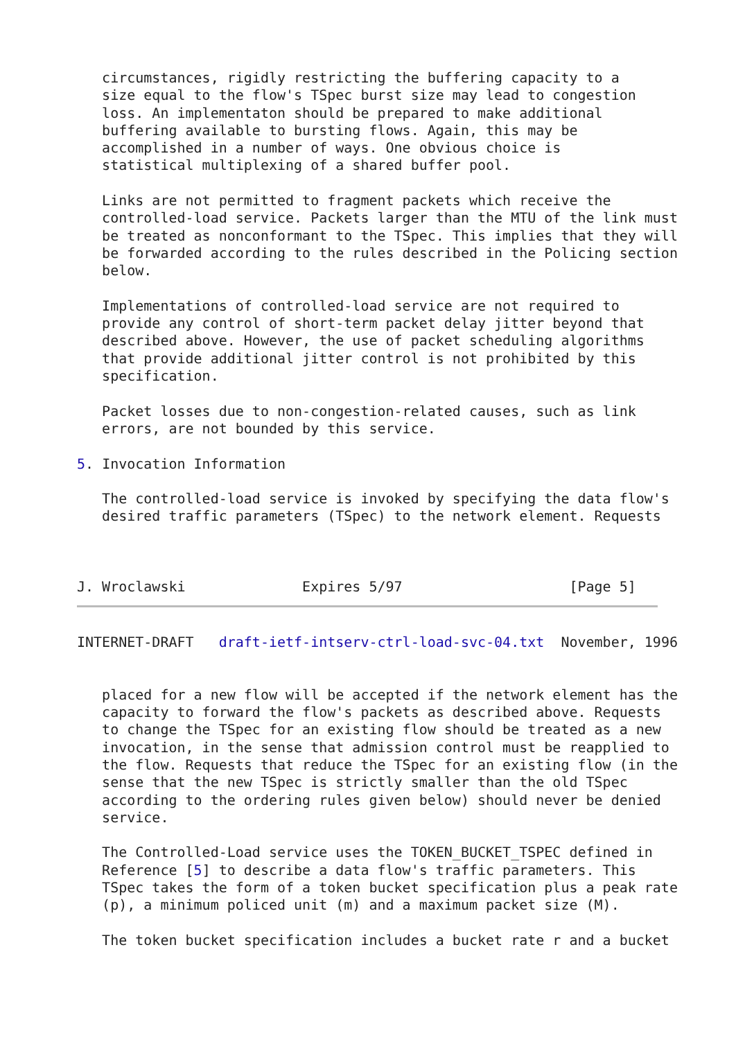circumstances, rigidly restricting the buffering capacity to a
   size equal to the flow's TSpec burst size may lead to congestion
   loss. An implementaton should be prepared to make additional
   buffering available to bursting flows. Again, this may be
   accomplished in a number of ways. One obvious choice is
   statistical multiplexing of a shared buffer pool.

   Links are not permitted to fragment packets which receive the
   controlled-load service. Packets larger than the MTU of the link must
   be treated as nonconformant to the TSpec. This implies that they will
   be forwarded according to the rules described in the Policing section
   below.

   Implementations of controlled-load service are not required to
   provide any control of short-term packet delay jitter beyond that
   described above. However, the use of packet scheduling algorithms
   that provide additional jitter control is not prohibited by this
   specification.

   Packet losses due to non-congestion-related causes, such as link
   errors, are not bounded by this service.

5. Invocation Information

   The controlled-load service is invoked by specifying the data flow's
   desired traffic parameters (TSpec) to the network element. Requests



J. Wroclawski              Expires 5/97                    [Page 5]
INTERNET-DRAFT   draft-ietf-intserv-ctrl-load-svc-04.txt  November, 1996


   placed for a new flow will be accepted if the network element has the
   capacity to forward the flow's packets as described above. Requests
   to change the TSpec for an existing flow should be treated as a new
   invocation, in the sense that admission control must be reapplied to
   the flow. Requests that reduce the TSpec for an existing flow (in the
   sense that the new TSpec is strictly smaller than the old TSpec
   according to the ordering rules given below) should never be denied
   service.

   The Controlled-Load service uses the TOKEN_BUCKET_TSPEC defined in
   Reference [5] to describe a data flow's traffic parameters. This
   TSpec takes the form of a token bucket specification plus a peak rate
   (p), a minimum policed unit (m) and a maximum packet size (M).

   The token bucket specification includes a bucket rate r and a bucket